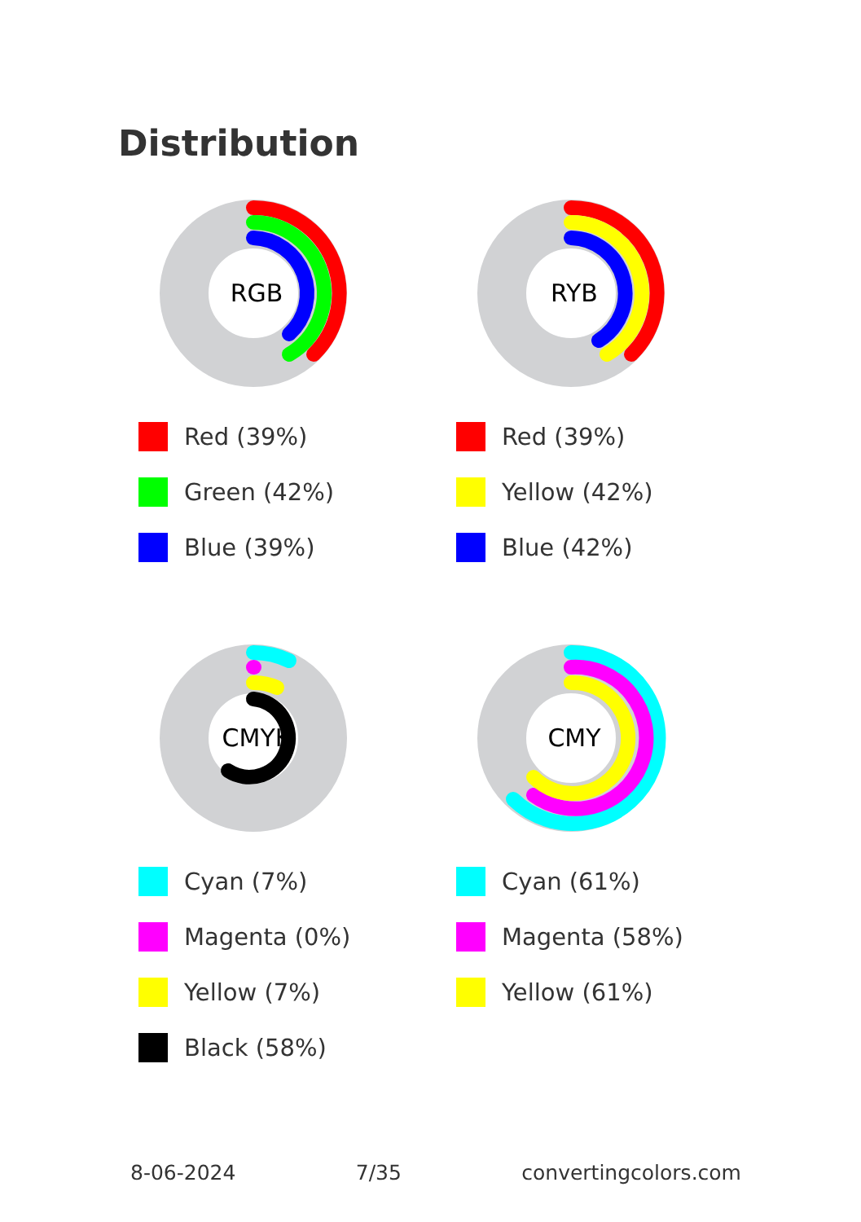Distribution
RGB
Red (39%)
Green (42%)
Blue (39%)
RYB
Red (39%)
Yellow (42%)
Blue (42%)
CMYK
Cyan (7%)
Magenta (0%)
Yellow (7%)
Black (58%)
CMY
Cyan (61%)
Magenta (58%)
Yellow (61%)
8-06-2024 7/35 convertingcolors.com